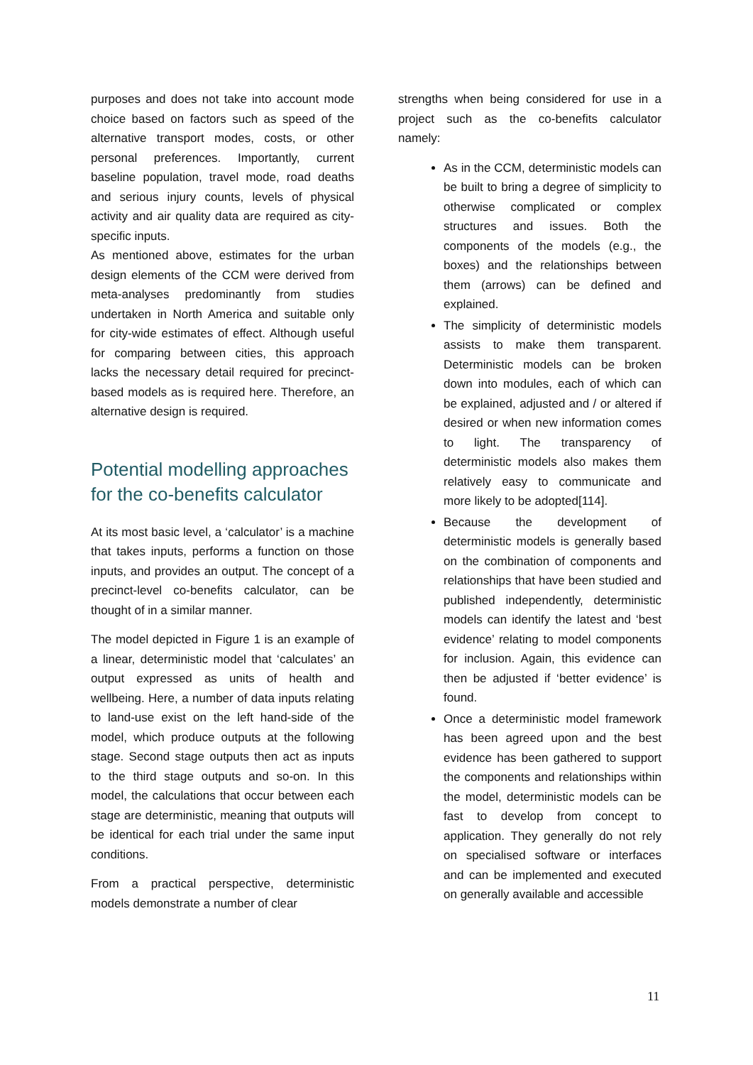purposes and does not take into account mode choice based on factors such as speed of the alternative transport modes, costs, or other personal preferences. Importantly, current baseline population, travel mode, road deaths and serious injury counts, levels of physical activity and air quality data are required as city-specific inputs.
As mentioned above, estimates for the urban design elements of the CCM were derived from meta-analyses predominantly from studies undertaken in North America and suitable only for city-wide estimates of effect. Although useful for comparing between cities, this approach lacks the necessary detail required for precinct-based models as is required here. Therefore, an alternative design is required.
Potential modelling approaches for the co-benefits calculator
At its most basic level, a ‘calculator’ is a machine that takes inputs, performs a function on those inputs, and provides an output. The concept of a precinct-level co-benefits calculator, can be thought of in a similar manner.
The model depicted in Figure 1 is an example of a linear, deterministic model that ‘calculates’ an output expressed as units of health and wellbeing. Here, a number of data inputs relating to land-use exist on the left hand-side of the model, which produce outputs at the following stage. Second stage outputs then act as inputs to the third stage outputs and so-on. In this model, the calculations that occur between each stage are deterministic, meaning that outputs will be identical for each trial under the same input conditions.
From a practical perspective, deterministic models demonstrate a number of clear
strengths when being considered for use in a project such as the co-benefits calculator namely:
As in the CCM, deterministic models can be built to bring a degree of simplicity to otherwise complicated or complex structures and issues. Both the components of the models (e.g., the boxes) and the relationships between them (arrows) can be defined and explained.
The simplicity of deterministic models assists to make them transparent. Deterministic models can be broken down into modules, each of which can be explained, adjusted and / or altered if desired or when new information comes to light. The transparency of deterministic models also makes them relatively easy to communicate and more likely to be adopted[114].
Because the development of deterministic models is generally based on the combination of components and relationships that have been studied and published independently, deterministic models can identify the latest and ‘best evidence’ relating to model components for inclusion. Again, this evidence can then be adjusted if ‘better evidence’ is found.
Once a deterministic model framework has been agreed upon and the best evidence has been gathered to support the components and relationships within the model, deterministic models can be fast to develop from concept to application. They generally do not rely on specialised software or interfaces and can be implemented and executed on generally available and accessible
11